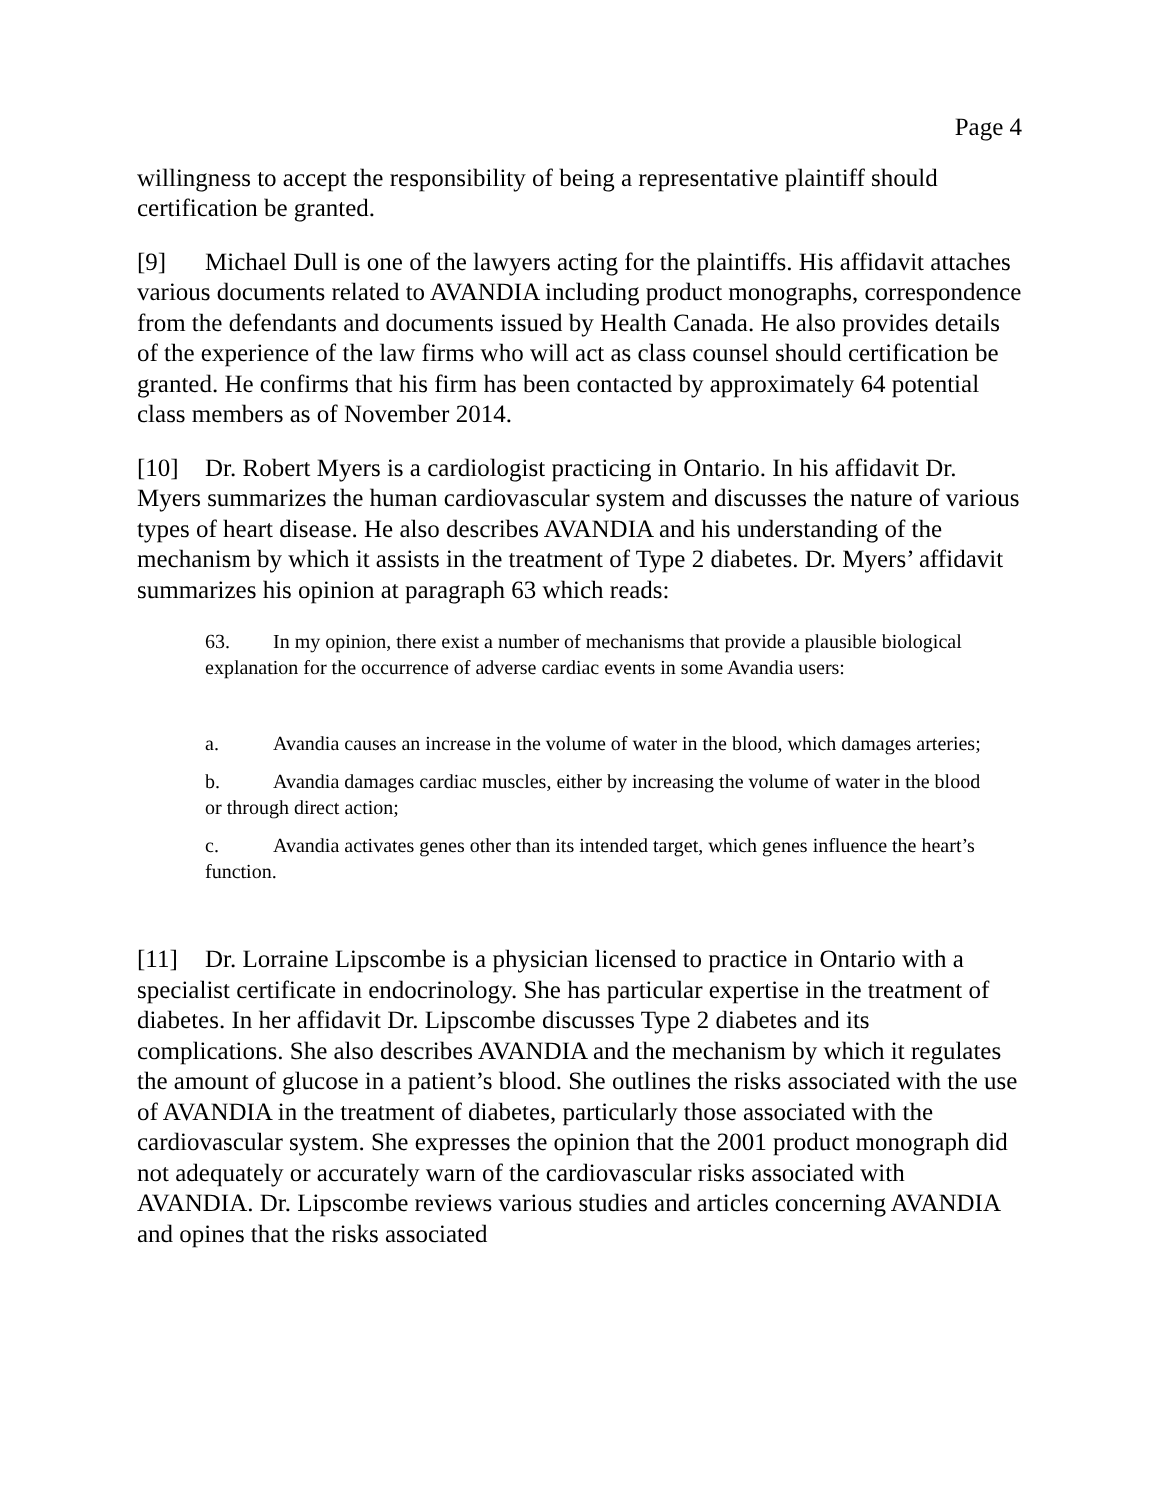Page 4
willingness to accept the responsibility of being a representative plaintiff should certification be granted.
[9] Michael Dull is one of the lawyers acting for the plaintiffs. His affidavit attaches various documents related to AVANDIA including product monographs, correspondence from the defendants and documents issued by Health Canada. He also provides details of the experience of the law firms who will act as class counsel should certification be granted. He confirms that his firm has been contacted by approximately 64 potential class members as of November 2014.
[10] Dr. Robert Myers is a cardiologist practicing in Ontario. In his affidavit Dr. Myers summarizes the human cardiovascular system and discusses the nature of various types of heart disease. He also describes AVANDIA and his understanding of the mechanism by which it assists in the treatment of Type 2 diabetes. Dr. Myers’ affidavit summarizes his opinion at paragraph 63 which reads:
63. In my opinion, there exist a number of mechanisms that provide a plausible biological explanation for the occurrence of adverse cardiac events in some Avandia users:
a. Avandia causes an increase in the volume of water in the blood, which damages arteries;
b. Avandia damages cardiac muscles, either by increasing the volume of water in the blood or through direct action;
c. Avandia activates genes other than its intended target, which genes influence the heart’s function.
[11] Dr. Lorraine Lipscombe is a physician licensed to practice in Ontario with a specialist certificate in endocrinology. She has particular expertise in the treatment of diabetes. In her affidavit Dr. Lipscombe discusses Type 2 diabetes and its complications. She also describes AVANDIA and the mechanism by which it regulates the amount of glucose in a patient’s blood. She outlines the risks associated with the use of AVANDIA in the treatment of diabetes, particularly those associated with the cardiovascular system. She expresses the opinion that the 2001 product monograph did not adequately or accurately warn of the cardiovascular risks associated with AVANDIA. Dr. Lipscombe reviews various studies and articles concerning AVANDIA and opines that the risks associated